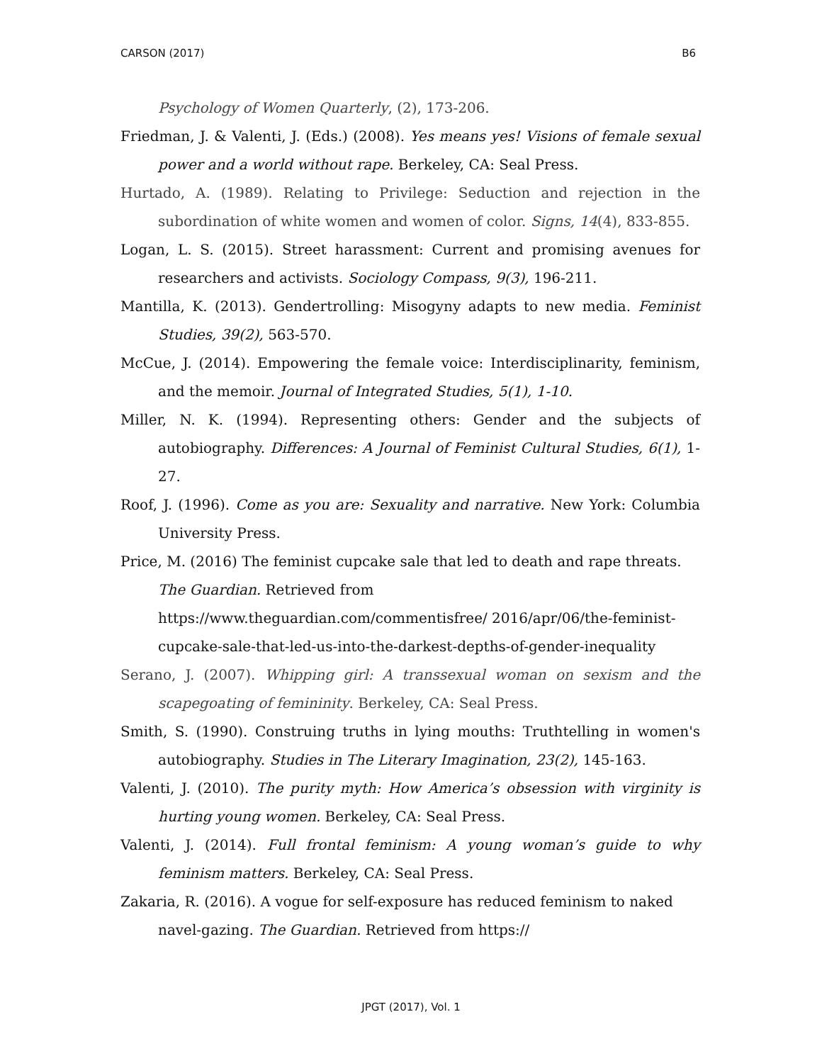CARSON (2017) B6
Psychology of Women Quarterly, (2), 173-206.
Friedman, J. & Valenti, J. (Eds.) (2008). Yes means yes! Visions of female sexual power and a world without rape. Berkeley, CA: Seal Press.
Hurtado, A. (1989). Relating to Privilege: Seduction and rejection in the subordination of white women and women of color. Signs, 14(4), 833-855.
Logan, L. S. (2015). Street harassment: Current and promising avenues for researchers and activists. Sociology Compass, 9(3), 196-211.
Mantilla, K. (2013). Gendertrolling: Misogyny adapts to new media. Feminist Studies, 39(2), 563-570.
McCue, J. (2014). Empowering the female voice: Interdisciplinarity, feminism, and the memoir. Journal of Integrated Studies, 5(1), 1-10.
Miller, N. K. (1994). Representing others: Gender and the subjects of autobiography. Differences: A Journal of Feminist Cultural Studies, 6(1), 1-27.
Roof, J. (1996). Come as you are: Sexuality and narrative. New York: Columbia University Press.
Price, M. (2016) The feminist cupcake sale that led to death and rape threats. The Guardian. Retrieved from https://www.theguardian.com/commentisfree/ 2016/apr/06/the-feminist-cupcake-sale-that-led-us-into-the-darkest-depths-of-gender-inequality
Serano, J. (2007). Whipping girl: A transsexual woman on sexism and the scapegoating of femininity. Berkeley, CA: Seal Press.
Smith, S. (1990). Construing truths in lying mouths: Truthtelling in women's autobiography. Studies in The Literary Imagination, 23(2), 145-163.
Valenti, J. (2010). The purity myth: How America’s obsession with virginity is hurting young women. Berkeley, CA: Seal Press.
Valenti, J. (2014). Full frontal feminism: A young woman’s guide to why feminism matters. Berkeley, CA: Seal Press.
Zakaria, R. (2016). A vogue for self-exposure has reduced feminism to naked navel-gazing. The Guardian. Retrieved from https://
JPGT (2017), Vol. 1